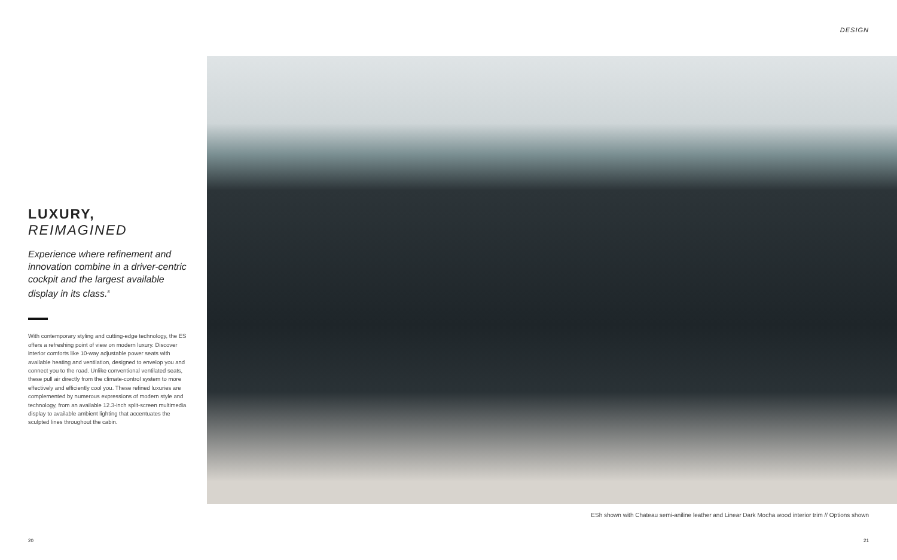DESIGN
LUXURY,
REIMAGINED
Experience where refinement and innovation combine in a driver-centric cockpit and the largest available display in its class.<sup>8</sup>
With contemporary styling and cutting-edge technology, the ES offers a refreshing point of view on modern luxury. Discover interior comforts like 10-way adjustable power seats with available heating and ventilation, designed to envelop you and connect you to the road. Unlike conventional ventilated seats, these pull air directly from the climate-control system to more effectively and efficiently cool you. These refined luxuries are complemented by numerous expressions of modern style and technology, from an available 12.3-inch split-screen multimedia display to available ambient lighting that accentuates the sculpted lines throughout the cabin.
ESh shown with Chateau semi-aniline leather and Linear Dark Mocha wood interior trim // Options shown
20 21